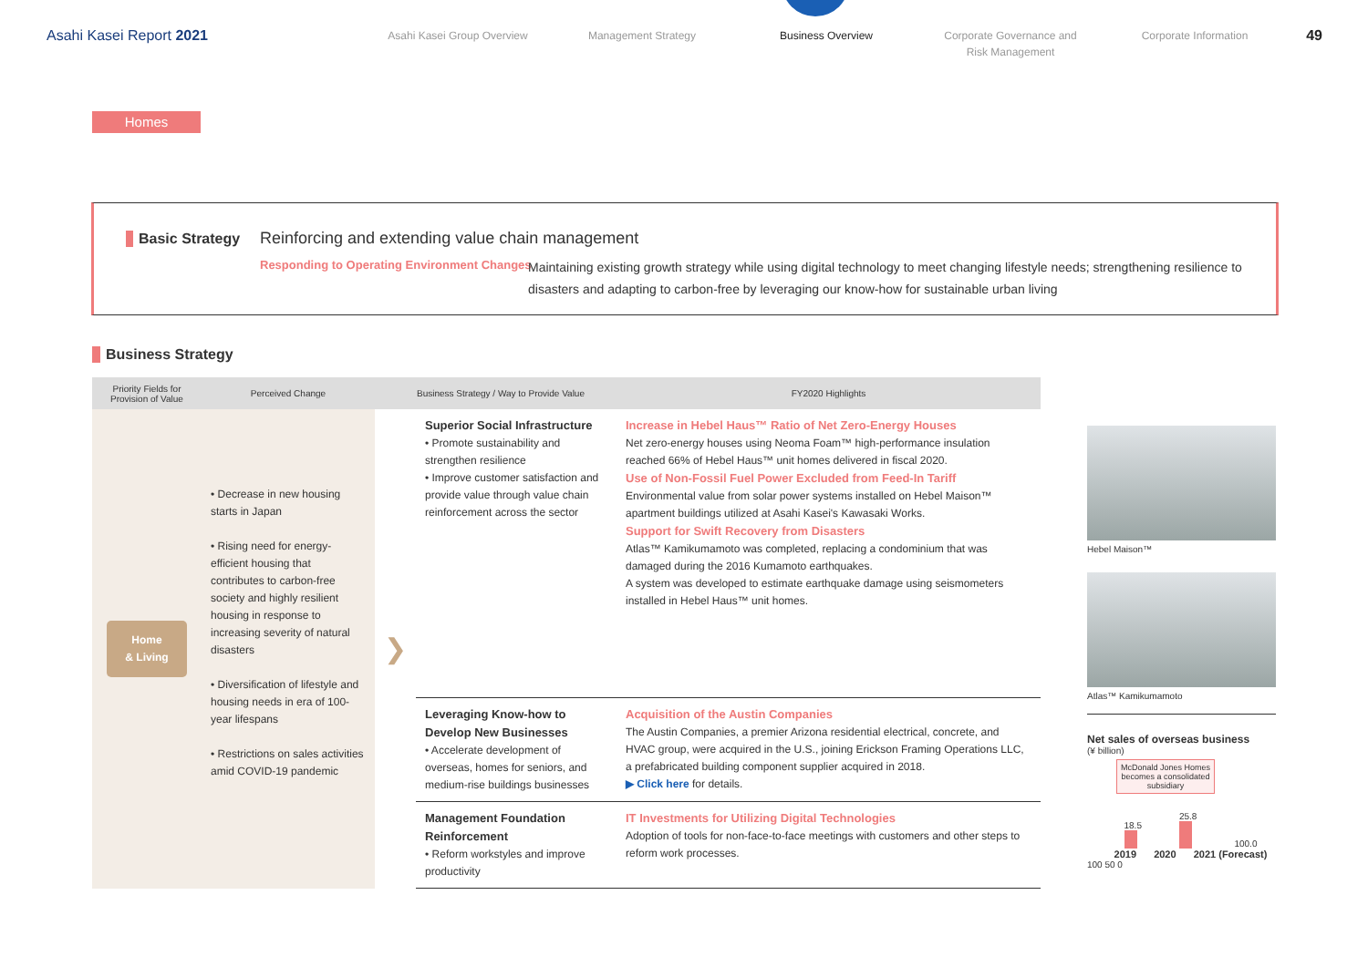Asahi Kasei Report 2021
Asahi Kasei Group Overview Management Strategy Business Overview Corporate Governance and
Risk Management
Corporate Information
49
Homes
Basic Strategy
Reinforcing and extending value chain management
Responding to Operating Environment Changes
Maintaining existing growth strategy while using digital technology to meet changing lifestyle needs; strengthening resilience to disasters and adapting to carbon-free by leveraging our know-how for sustainable urban living
Business Strategy
| Priority Fields for Provision of Value | Perceived Change | | Business Strategy / Way to Provide Value | FY2020 Highlights |
| --- | --- | --- | --- | --- |
| Home & Living | • Decrease in new housing starts in Japan • Rising need for energy-efficient housing that contributes to carbon-free society and highly resilient housing in response to increasing severity of natural disasters • Diversification of lifestyle and housing needs in era of 100-year lifespans • Restrictions on sales activities amid COVID-19 pandemic | ❯ | Superior Social Infrastructure • Promote sustainability and strengthen resilience • Improve customer satisfaction and provide value through value chain reinforcement across the sector | Increase in Hebel Haus™ Ratio of Net Zero-Energy Houses Net zero-energy houses using Neoma Foam™ high-performance insulation reached 66% of Hebel Haus™ unit homes delivered in fiscal 2020. Use of Non-Fossil Fuel Power Excluded from Feed-In Tariff Environmental value from solar power systems installed on Hebel Maison™ apartment buildings utilized at Asahi Kasei's Kawasaki Works. Support for Swift Recovery from Disasters Atlas™ Kamikumamoto was completed, replacing a condominium that was damaged during the 2016 Kumamoto earthquakes. A system was developed to estimate earthquake damage using seismometers installed in Hebel Haus™ unit homes. |
| | | | Leveraging Know-how to Develop New Businesses • Accelerate development of overseas, homes for seniors, and medium-rise buildings businesses | Acquisition of the Austin Companies The Austin Companies, a premier Arizona residential electrical, concrete, and HVAC group, were acquired in the U.S., joining Erickson Framing Operations LLC, a prefabricated building component supplier acquired in 2018. ▶ Click here for details. |
| | | | Management Foundation Reinforcement • Reform workstyles and improve productivity | IT Investments for Utilizing Digital Technologies Adoption of tools for non-face-to-face meetings with customers and other steps to reform work processes. |
Hebel Maison™
Atlas™ Kamikumamoto
Net sales of overseas business
(¥ billion)
McDonald Jones Homes becomes a consolidated subsidiary
18.5
25.8
100.0
2019 2020 2021 (Forecast)
100 50 0